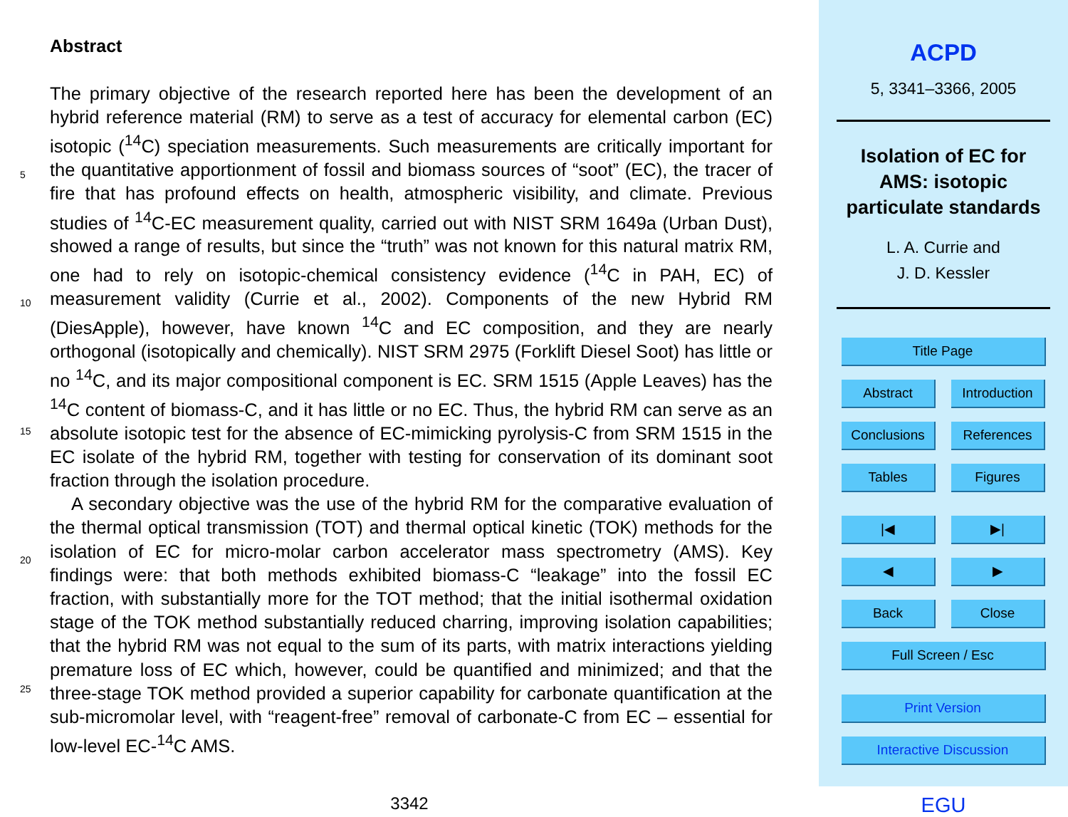Abstract
The primary objective of the research reported here has been the development of an hybrid reference material (RM) to serve as a test of accuracy for elemental carbon (EC) isotopic (<sup>14</sup>C) speciation measurements. Such measurements are critically important for the quantitative apportionment of fossil and biomass sources of “soot” (EC), the tracer of fire that has profound effects on health, atmospheric visibility, and climate. Previous studies of <sup>14</sup>C-EC measurement quality, carried out with NIST SRM 1649a (Urban Dust), showed a range of results, but since the “truth” was not known for this natural matrix RM, one had to rely on isotopic-chemical consistency evidence (<sup>14</sup>C in PAH, EC) of measurement validity (Currie et al., 2002). Components of the new Hybrid RM (DiesApple), however, have known <sup>14</sup>C and EC composition, and they are nearly orthogonal (isotopically and chemically). NIST SRM 2975 (Forklift Diesel Soot) has little or no <sup>14</sup>C, and its major compositional component is EC. SRM 1515 (Apple Leaves) has the <sup>14</sup>C content of biomass-C, and it has little or no EC. Thus, the hybrid RM can serve as an absolute isotopic test for the absence of EC-mimicking pyrolysis-C from SRM 1515 in the EC isolate of the hybrid RM, together with testing for conservation of its dominant soot fraction through the isolation procedure.
A secondary objective was the use of the hybrid RM for the comparative evaluation of the thermal optical transmission (TOT) and thermal optical kinetic (TOK) methods for the isolation of EC for micro-molar carbon accelerator mass spectrometry (AMS). Key findings were: that both methods exhibited biomass-C “leakage” into the fossil EC fraction, with substantially more for the TOT method; that the initial isothermal oxidation stage of the TOK method substantially reduced charring, improving isolation capabilities; that the hybrid RM was not equal to the sum of its parts, with matrix interactions yielding premature loss of EC which, however, could be quantified and minimized; and that the three-stage TOK method provided a superior capability for carbonate quantification at the sub-micromolar level, with “reagent-free” removal of carbonate-C from EC – essential for low-level EC-<sup>14</sup>C AMS.
5
10
15
20
25
3342
ACPD
5, 3341–3366, 2005
Isolation of EC for
AMS: isotopic
particulate standards
L. A. Currie and
J. D. Kessler
Title Page
Abstract Introduction
Conclusions References
Tables Figures
|◀ ▶|
◀ ▶
Back Close
Full Screen / Esc
Print Version
Interactive Discussion
EGU